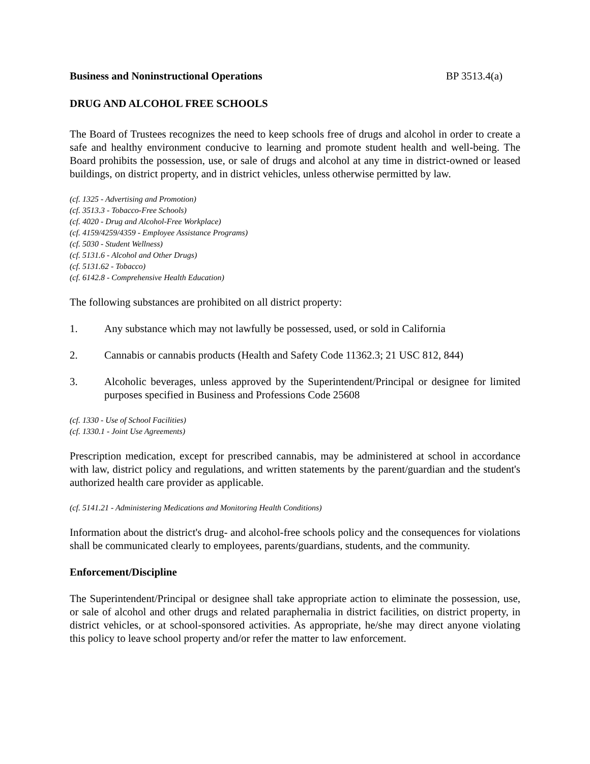Business and Noninstructional Operations BP 3513.4(a)
DRUG AND ALCOHOL FREE SCHOOLS
The Board of Trustees recognizes the need to keep schools free of drugs and alcohol in order to create a safe and healthy environment conducive to learning and promote student health and well-being. The Board prohibits the possession, use, or sale of drugs and alcohol at any time in district-owned or leased buildings, on district property, and in district vehicles, unless otherwise permitted by law.
(cf. 1325 - Advertising and Promotion)
(cf. 3513.3 - Tobacco-Free Schools)
(cf. 4020 - Drug and Alcohol-Free Workplace)
(cf. 4159/4259/4359 - Employee Assistance Programs)
(cf. 5030 - Student Wellness)
(cf. 5131.6 - Alcohol and Other Drugs)
(cf. 5131.62 - Tobacco)
(cf. 6142.8 - Comprehensive Health Education)
The following substances are prohibited on all district property:
1. Any substance which may not lawfully be possessed, used, or sold in California
2. Cannabis or cannabis products (Health and Safety Code 11362.3; 21 USC 812, 844)
3. Alcoholic beverages, unless approved by the Superintendent/Principal or designee for limited purposes specified in Business and Professions Code 25608
(cf. 1330 - Use of School Facilities)
(cf. 1330.1 - Joint Use Agreements)
Prescription medication, except for prescribed cannabis, may be administered at school in accordance with law, district policy and regulations, and written statements by the parent/guardian and the student's authorized health care provider as applicable.
(cf. 5141.21 - Administering Medications and Monitoring Health Conditions)
Information about the district's drug- and alcohol-free schools policy and the consequences for violations shall be communicated clearly to employees, parents/guardians, students, and the community.
Enforcement/Discipline
The Superintendent/Principal or designee shall take appropriate action to eliminate the possession, use, or sale of alcohol and other drugs and related paraphernalia in district facilities, on district property, in district vehicles, or at school-sponsored activities. As appropriate, he/she may direct anyone violating this policy to leave school property and/or refer the matter to law enforcement.